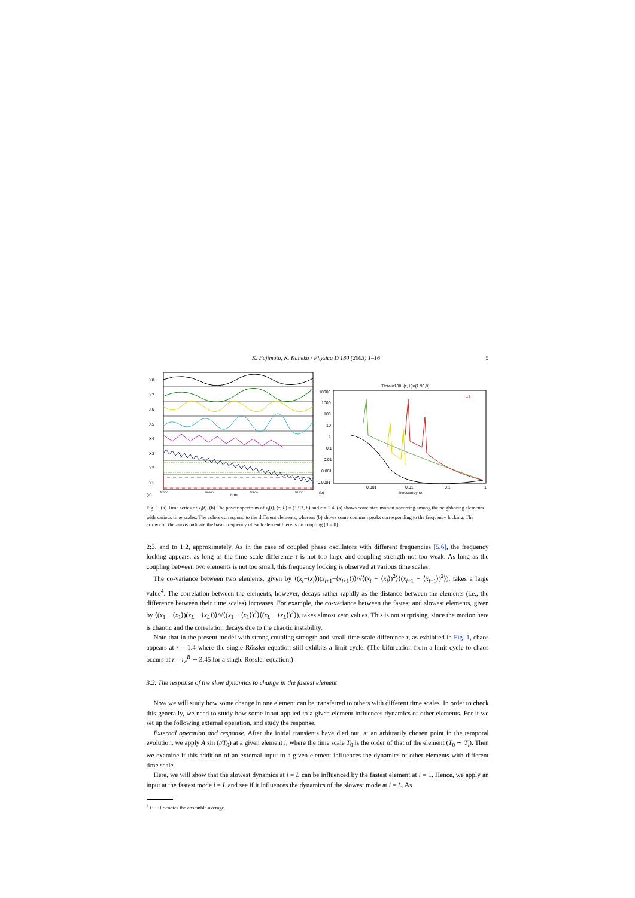K. Fujimoto, K. Kaneko / Physica D 180 (2003) 1–16 5
X8
X7
X6
X5
X4
X3
X2
X1
(a)
50000
50400
time
50800
51200
Ttotal=100, (τ, L)=(1.93,8)
10000
1000
100
10
1
0.1
0.01
0.001
0.0001
(b)
0.001
0.01
0.1
1
frequency ω
i =1
Fig. 1. (a) Time series of x<sub>i</sub>(t). (b) The power spectrum of x<sub>i</sub>(t). (τ, L) = (1.93, 8) and r = 1.4. (a) shows correlated motion occurring among the neighboring elements with various time scales. The colors correspond to the different elements, whereas (b) shows some common peaks corresponding to the frequency locking. The arrows on the x-axis indicate the basic frequency of each element there is no coupling (d = 0).
2:3, and to 1:2, approximately. As in the case of coupled phase oscillators with different frequencies [5,6], the frequency locking appears, as long as the time scale difference τ is not too large and coupling strength not too weak. As long as the coupling between two elements is not too small, this frequency locking is observed at various time scales.
The co-variance between two elements, given by ⟨(x<sub>i</sub>−⟨x<sub>i</sub>⟩)(x<sub>i+1</sub>−⟨x<sub>i+1</sub>⟩)⟩/√⟨(x<sub>i</sub> − ⟨x<sub>i</sub>⟩)<sup>2</sup>⟩⟨(x<sub>i+1</sub> − ⟨x<sub>i+1</sub>⟩)<sup>2</sup>⟩), takes a large value<sup>4</sup>. The correlation between the elements, however, decays rather rapidly as the distance between the elements (i.e., the difference between their time scales) increases. For example, the co-variance between the fastest and slowest elements, given by ⟨(x<sub>1</sub> − ⟨x<sub>1</sub>⟩)(x<sub>L</sub> − ⟨x<sub>L</sub>⟩)⟩/√⟨(x<sub>1</sub> − ⟨x<sub>1</sub>⟩)<sup>2</sup>⟩⟨(x<sub>L</sub> − ⟨x<sub>L</sub>⟩)<sup>2</sup>⟩), takes almost zero values. This is not surprising, since the motion here is chaotic and the correlation decays due to the chaotic instability.
Note that in the present model with strong coupling strength and small time scale difference τ, as exhibited in Fig. 1, chaos appears at r = 1.4 where the single Rössler equation still exhibits a limit cycle. (The bifurcation from a limit cycle to chaos occurs at r = r<sub>c</sub><sup>R</sup> ∼ 3.45 for a single Rössler equation.)
3.2. The response of the slow dynamics to change in the fastest element
Now we will study how some change in one element can be transferred to others with different time scales. In order to check this generally, we need to study how some input applied to a given element influences dynamics of other elements. For it we set up the following external operation, and study the response.
External operation and response. After the initial transients have died out, at an arbitrarily chosen point in the temporal evolution, we apply A sin (t/T<sub>0</sub>) at a given element i, where the time scale T<sub>0</sub> is the order of that of the element (T<sub>0</sub> ∼ T<sub>i</sub>). Then we examine if this addition of an external input to a given element influences the dynamics of other elements with different time scale.
Here, we will show that the slowest dynamics at i = L can be influenced by the fastest element at i = 1. Hence, we apply an input at the fastest mode i = L and see if it influences the dynamics of the slowest mode at i = L. As
<sup>4</sup> ⟨· · ·⟩ denotes the ensemble average.